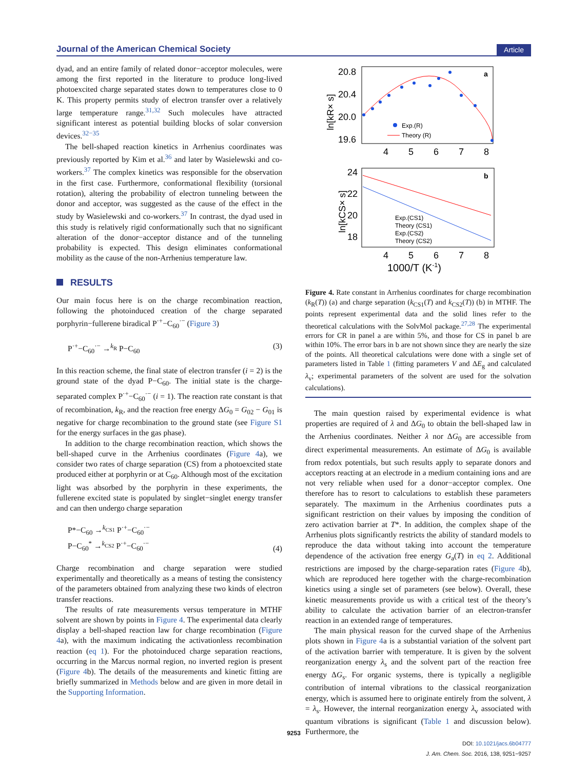Journal of the American Chemical Society Article
dyad, and an entire family of related donor−acceptor molecules, were among the first reported in the literature to produce long-lived photoexcited charge separated states down to temperatures close to 0 K. This property permits study of electron transfer over a relatively large temperature range.<sup>31,32</sup> Such molecules have attracted significant interest as potential building blocks of solar conversion devices.<sup>32−35</sup>
The bell-shaped reaction kinetics in Arrhenius coordinates was previously reported by Kim et al.<sup>36</sup> and later by Wasielewski and co-workers.<sup>37</sup> The complex kinetics was responsible for the observation in the first case. Furthermore, conformational flexibility (torsional rotation), altering the probability of electron tunneling between the donor and acceptor, was suggested as the cause of the effect in the study by Wasielewski and co-workers.<sup>37</sup> In contrast, the dyad used in this study is relatively rigid conformationally such that no significant alteration of the donor−acceptor distance and of the tunneling probability is expected. This design eliminates conformational mobility as the cause of the non-Arrhenius temperature law.
RESULTS
Our main focus here is on the charge recombination reaction, following the photoinduced creation of the charge separated porphyrin−fullerene biradical P<sup>·+</sup>−C<sub>60</sub><sup>·−</sup> (Figure 3)
P<sup>·+</sup>−C<sub>60</sub><sup>·−</sup> →<sup>k<sub>R</sub></sup> P−C<sub>60</sub> (3)
In this reaction scheme, the final state of electron transfer (i = 2) is the ground state of the dyad P−C<sub>60</sub>. The initial state is the charge-separated complex P<sup>·+</sup>−C<sub>60</sub><sup>·−</sup> (i = 1). The reaction rate constant is that of recombination, k<sub>R</sub>, and the reaction free energy ΔG<sub>0</sub> = G<sub>02</sub> − G<sub>01</sub> is negative for charge recombination to the ground state (see Figure S1 for the energy surfaces in the gas phase).
In addition to the charge recombination reaction, which shows the bell-shaped curve in the Arrhenius coordinates (Figure 4a), we consider two rates of charge separation (CS) from a photoexcited state produced either at porphyrin or at C<sub>60</sub>. Although most of the excitation light was absorbed by the porphyrin in these experiments, the fullerene excited state is populated by singlet−singlet energy transfer and can then undergo charge separation
P*−C<sub>60</sub> →<sup>k<sub>CS1</sub></sup> P<sup>·+</sup>−C<sub>60</sub><sup>·−</sup>
P−C<sub>60</sub><sup>*</sup> →<sup>k<sub>CS2</sub></sup> P<sup>·+</sup>−C<sub>60</sub><sup>·−</sup> (4)
Charge recombination and charge separation were studied experimentally and theoretically as a means of testing the consistency of the parameters obtained from analyzing these two kinds of electron transfer reactions.
The results of rate measurements versus temperature in MTHF solvent are shown by points in Figure 4. The experimental data clearly display a bell-shaped reaction law for charge recombination (Figure 4a), with the maximum indicating the activationless recombination reaction (eq 1). For the photoinduced charge separation reactions, occurring in the Marcus normal region, no inverted region is present (Figure 4b). The details of the measurements and kinetic fitting are briefly summarized in Methods below and are given in more detail in the Supporting Information.
20.8
20.4
20.0
19.6
4
5
6
7
8
a
ln[kR× s]
Exp.(R)
Theory (R)
24
22
20
18
4
5
6
7
8
b
ln[kCS× s]
1000/T (K-1)
Exp.(CS1)
Theory (CS1)
Exp.(CS2)
Theory (CS2)
Figure 4. Rate constant in Arrhenius coordinates for charge recombination (k<sub>R</sub>(T)) (a) and charge separation (k<sub>CS1</sub>(T) and k<sub>CS2</sub>(T)) (b) in MTHF. The points represent experimental data and the solid lines refer to the theoretical calculations with the SolvMol package.<sup>27,28</sup> The experimental errors for CR in panel a are within 5%, and those for CS in panel b are within 10%. The error bars in b are not shown since they are nearly the size of the points. All theoretical calculations were done with a single set of parameters listed in Table 1 (fitting parameters V and ΔE<sub>g</sub> and calculated λ<sub>v</sub>; experimental parameters of the solvent are used for the solvation calculations).
The main question raised by experimental evidence is what properties are required of λ and ΔG<sub>0</sub> to obtain the bell-shaped law in the Arrhenius coordinates. Neither λ nor ΔG<sub>0</sub> are accessible from direct experimental measurements. An estimate of ΔG<sub>0</sub> is available from redox potentials, but such results apply to separate donors and acceptors reacting at an electrode in a medium containing ions and are not very reliable when used for a donor−acceptor complex. One therefore has to resort to calculations to establish these parameters separately. The maximum in the Arrhenius coordinates puts a significant restriction on their values by imposing the condition of zero activation barrier at T*. In addition, the complex shape of the Arrhenius plots significantly restricts the ability of standard models to reproduce the data without taking into account the temperature dependence of the activation free energy G<sub>a</sub>(T) in eq 2. Additional restrictions are imposed by the charge-separation rates (Figure 4b), which are reproduced here together with the charge-recombination kinetics using a single set of parameters (see below). Overall, these kinetic measurements provide us with a critical test of the theory’s ability to calculate the activation barrier of an electron-transfer reaction in an extended range of temperatures.
The main physical reason for the curved shape of the Arrhenius plots shown in Figure 4a is a substantial variation of the solvent part of the activation barrier with temperature. It is given by the solvent reorganization energy λ<sub>s</sub> and the solvent part of the reaction free energy ΔG<sub>s</sub>. For organic systems, there is typically a negligible contribution of internal vibrations to the classical reorganization energy, which is assumed here to originate entirely from the solvent, λ = λ<sub>s</sub>. However, the internal reorganization energy λ<sub>v</sub> associated with quantum vibrations is significant (Table 1 and discussion below). Furthermore, the
9253
DOI: 10.1021/jacs.6b04777
J. Am. Chem. Soc. 2016, 138, 9251−9257